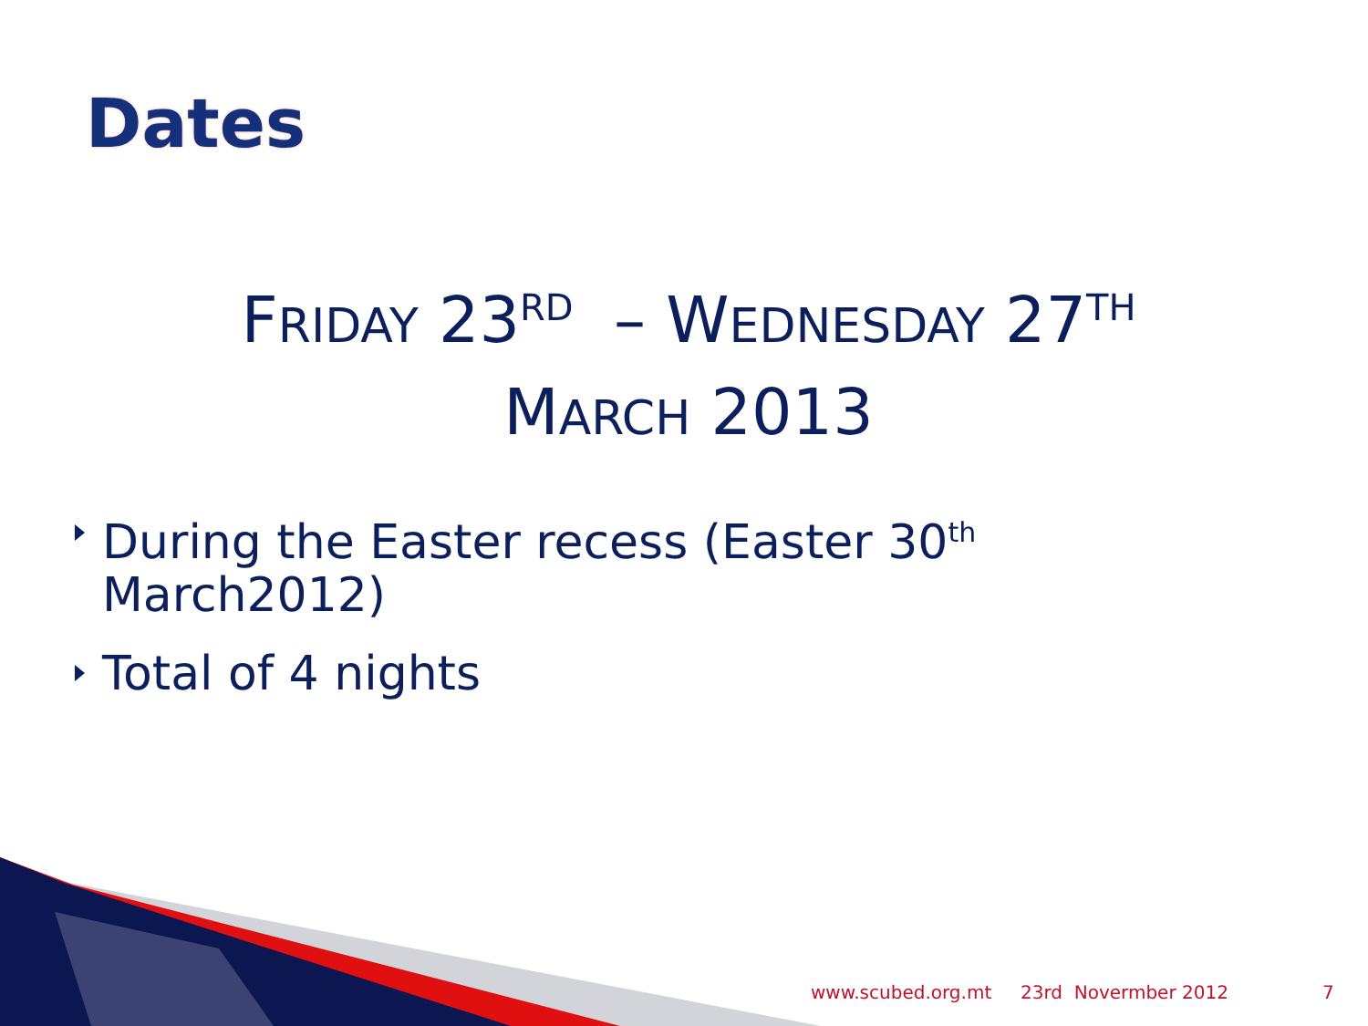Dates
FRIDAY 23<sup>RD</sup> – WEDNESDAY 27<sup>TH</sup>
MARCH 2013
During the Easter recess (Easter 30<sup>th</sup>
March2012)
Total of 4 nights
www.scubed.org.mt 23rd Novermber 2012 7